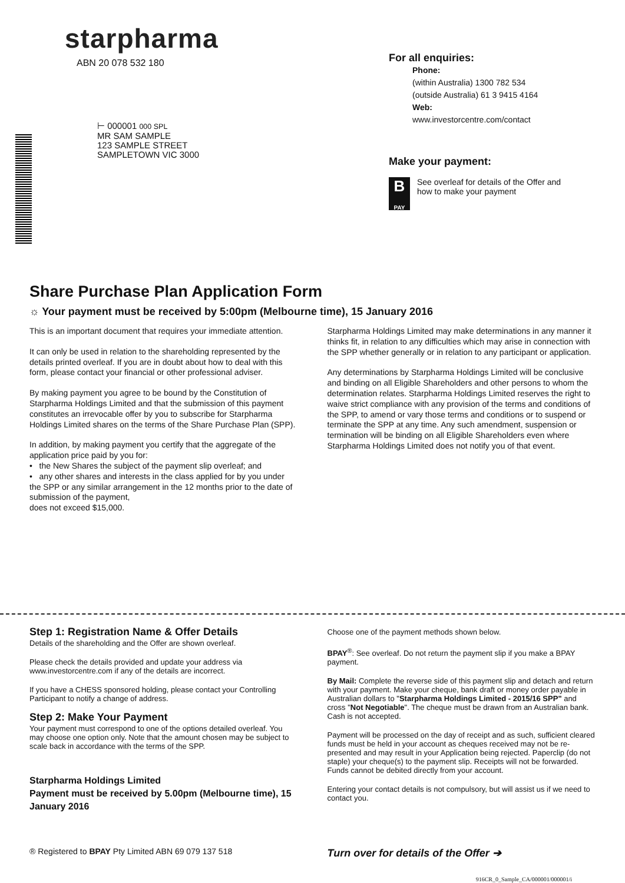starpharma
ABN 20 078 532 180
⊢ 000001 000 SPL
MR SAM SAMPLE
123 SAMPLE STREET
SAMPLETOWN VIC 3000
For all enquiries:
Phone:
(within Australia) 1300 782 534
(outside Australia) 61 3 9415 4164
Web:
www.investorcentre.com/contact
Make your payment:
B
PAY
See overleaf for details of the Offer and
how to make your payment
Share Purchase Plan Application Form
☼ Your payment must be received by 5:00pm (Melbourne time), 15 January 2016
This is an important document that requires your immediate attention.
It can only be used in relation to the shareholding represented by the details printed overleaf. If you are in doubt about how to deal with this form, please contact your financial or other professional adviser.
By making payment you agree to be bound by the Constitution of Starpharma Holdings Limited and that the submission of this payment constitutes an irrevocable offer by you to subscribe for Starpharma Holdings Limited shares on the terms of the Share Purchase Plan (SPP).
In addition, by making payment you certify that the aggregate of the application price paid by you for:
• the New Shares the subject of the payment slip overleaf; and
• any other shares and interests in the class applied for by you under the SPP or any similar arrangement in the 12 months prior to the date of submission of the payment,
does not exceed $15,000.
Starpharma Holdings Limited may make determinations in any manner it thinks fit, in relation to any difficulties which may arise in connection with the SPP whether generally or in relation to any participant or application.
Any determinations by Starpharma Holdings Limited will be conclusive and binding on all Eligible Shareholders and other persons to whom the determination relates. Starpharma Holdings Limited reserves the right to waive strict compliance with any provision of the terms and conditions of the SPP, to amend or vary those terms and conditions or to suspend or terminate the SPP at any time. Any such amendment, suspension or termination will be binding on all Eligible Shareholders even where Starpharma Holdings Limited does not notify you of that event.
Step 1: Registration Name & Offer Details
Details of the shareholding and the Offer are shown overleaf.
Please check the details provided and update your address via www.investorcentre.com if any of the details are incorrect.
If you have a CHESS sponsored holding, please contact your Controlling Participant to notify a change of address.
Step 2: Make Your Payment
Your payment must correspond to one of the options detailed overleaf. You may choose one option only. Note that the amount chosen may be subject to scale back in accordance with the terms of the SPP.
Starpharma Holdings Limited
Payment must be received by 5.00pm (Melbourne time), 15 January 2016
Choose one of the payment methods shown below.
BPAY<sup>®</sup>: See overleaf. Do not return the payment slip if you make a BPAY payment.
By Mail: Complete the reverse side of this payment slip and detach and return with your payment. Make your cheque, bank draft or money order payable in Australian dollars to "Starpharma Holdings Limited - 2015/16 SPP" and cross "Not Negotiable". The cheque must be drawn from an Australian bank. Cash is not accepted.
Payment will be processed on the day of receipt and as such, sufficient cleared funds must be held in your account as cheques received may not be re-presented and may result in your Application being rejected. Paperclip (do not staple) your cheque(s) to the payment slip. Receipts will not be forwarded. Funds cannot be debited directly from your account.
Entering your contact details is not compulsory, but will assist us if we need to contact you.
® Registered to BPAY Pty Limited ABN 69 079 137 518
Turn over for details of the Offer ➔
916CR_0_Sample_CA/000001/000001/i